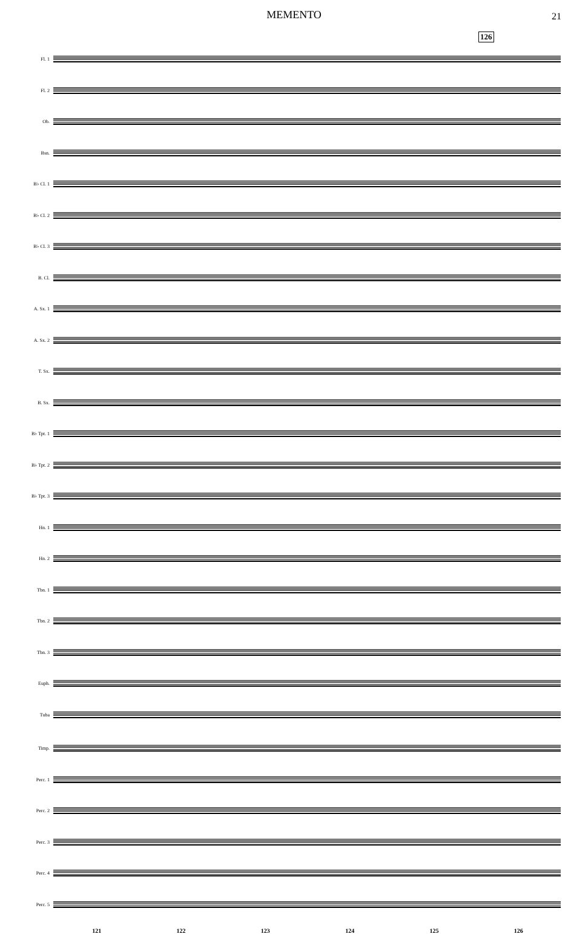MEMENTO
21
126
Fl. 1
Fl. 2
Ob.
Bsn.
B♭ Cl. 1
B♭ Cl. 2
B♭ Cl. 3
B. Cl.
A. Sx. 1
A. Sx. 2
T. Sx.
B. Sx.
B♭ Tpt. 1
B♭ Tpt. 2
B♭ Tpt. 3
Hn. 1
Hn. 2
Tbn. 1
Tbn. 2
Tbn. 3
Euph.
Tuba
Timp.
Perc. 1
Perc. 2
Perc. 3
Perc. 4
Perc. 5
121 122 123 124 125 126